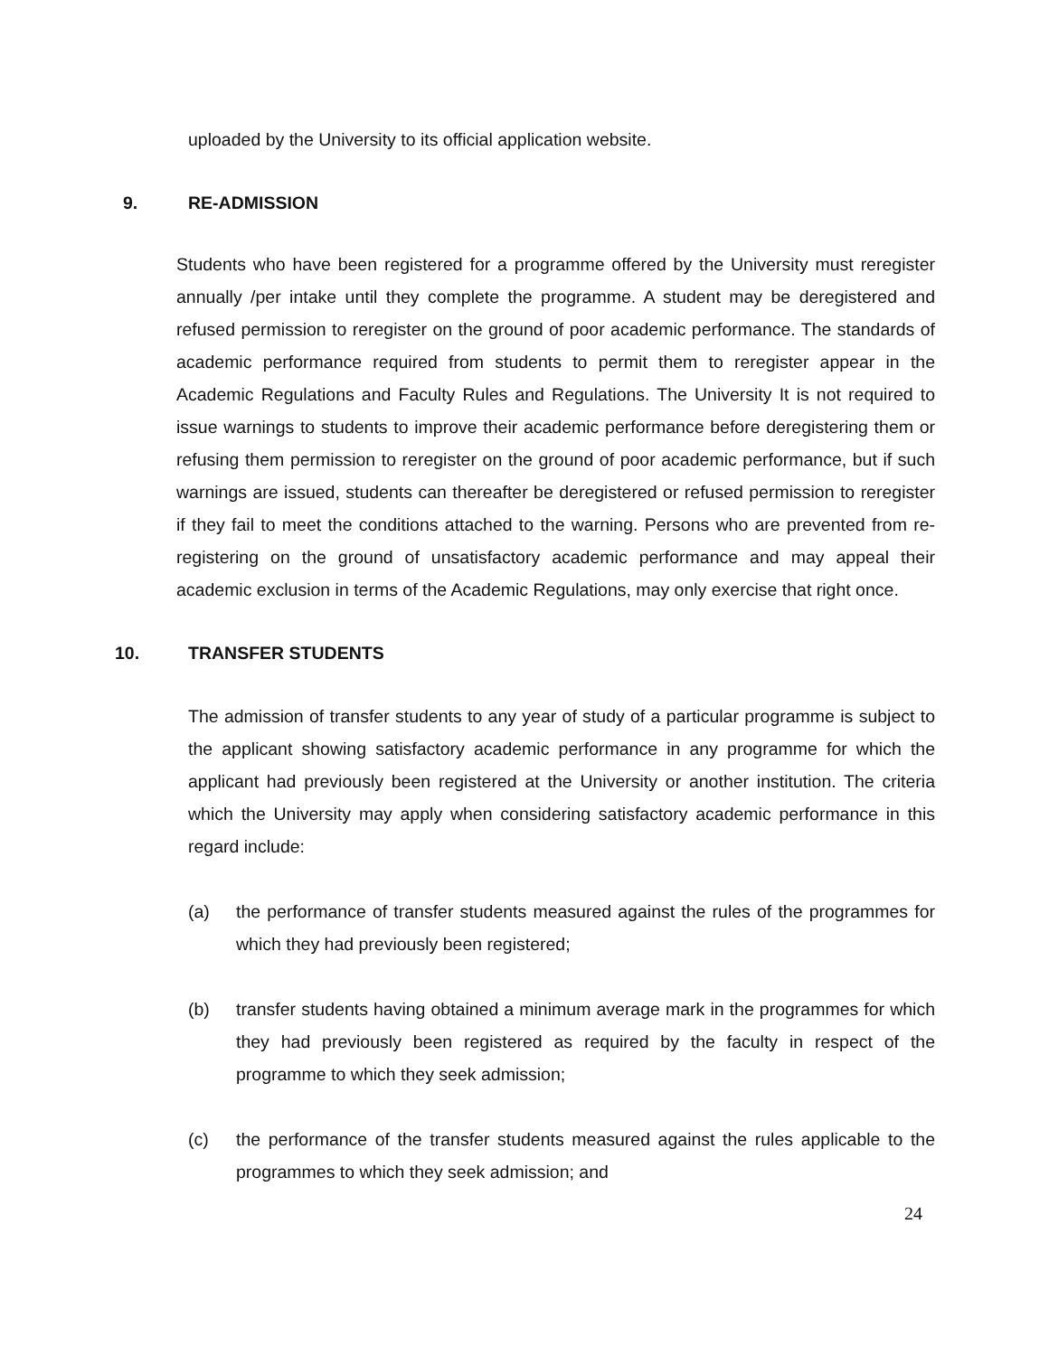uploaded by the University to its official application website.
9. RE-ADMISSION
Students who have been registered for a programme offered by the University must reregister annually /per intake until they complete the programme. A student may be deregistered and refused permission to reregister on the ground of poor academic performance. The standards of academic performance required from students to permit them to reregister appear in the Academic Regulations and Faculty Rules and Regulations. The University It is not required to issue warnings to students to improve their academic performance before deregistering them or refusing them permission to reregister on the ground of poor academic performance, but if such warnings are issued, students can thereafter be deregistered or refused permission to reregister if they fail to meet the conditions attached to the warning. Persons who are prevented from re-registering on the ground of unsatisfactory academic performance and may appeal their academic exclusion in terms of the Academic Regulations, may only exercise that right once.
10. TRANSFER STUDENTS
The admission of transfer students to any year of study of a particular programme is subject to the applicant showing satisfactory academic performance in any programme for which the applicant had previously been registered at the University or another institution. The criteria which the University may apply when considering satisfactory academic performance in this regard include:
(a) the performance of transfer students measured against the rules of the programmes for which they had previously been registered;
(b) transfer students having obtained a minimum average mark in the programmes for which they had previously been registered as required by the faculty in respect of the programme to which they seek admission;
(c) the performance of the transfer students measured against the rules applicable to the programmes to which they seek admission; and
24